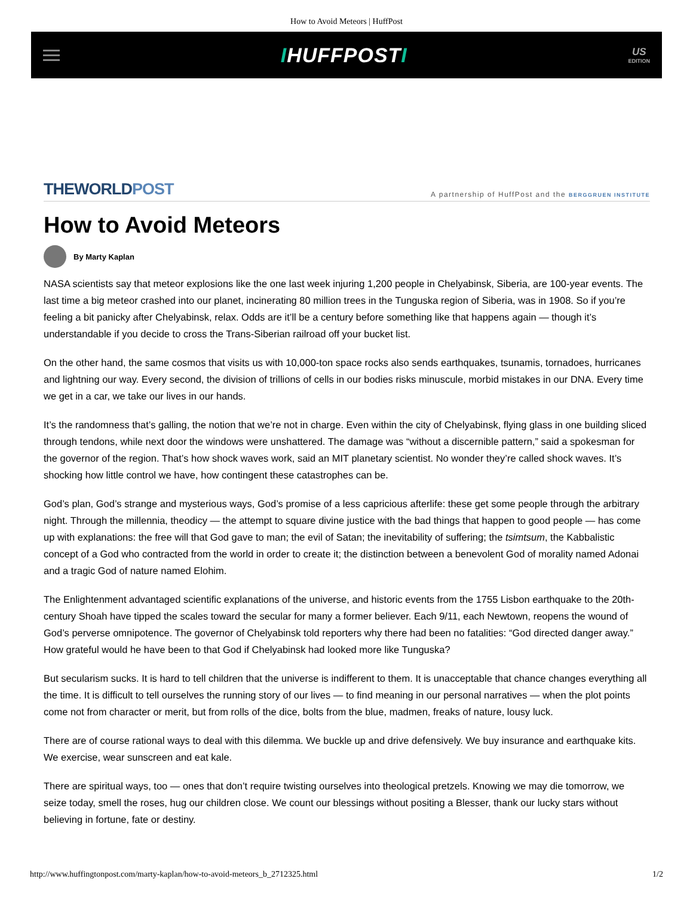How to Avoid Meteors | HuffPost
IHUFFPOSTI
US
EDITION
THEWORLD POST
A partnership of HuffPost and the BERGGRUEN INSTITUTE
How to Avoid Meteors
By Marty Kaplan
NASA scientists say that meteor explosions like the one last week injuring 1,200 people in Chelyabinsk, Siberia, are 100-year events. The last time a big meteor crashed into our planet, incinerating 80 million trees in the Tunguska region of Siberia, was in 1908. So if you’re feeling a bit panicky after Chelyabinsk, relax. Odds are it’ll be a century before something like that happens again — though it’s understandable if you decide to cross the Trans-Siberian railroad off your bucket list.
On the other hand, the same cosmos that visits us with 10,000-ton space rocks also sends earthquakes, tsunamis, tornadoes, hurricanes and lightning our way. Every second, the division of trillions of cells in our bodies risks minuscule, morbid mistakes in our DNA. Every time we get in a car, we take our lives in our hands.
It’s the randomness that’s galling, the notion that we’re not in charge. Even within the city of Chelyabinsk, flying glass in one building sliced through tendons, while next door the windows were unshattered. The damage was “without a discernible pattern,” said a spokesman for the governor of the region. That’s how shock waves work, said an MIT planetary scientist. No wonder they’re called shock waves. It’s shocking how little control we have, how contingent these catastrophes can be.
God’s plan, God’s strange and mysterious ways, God’s promise of a less capricious afterlife: these get some people through the arbitrary night. Through the millennia, theodicy — the attempt to square divine justice with the bad things that happen to good people — has come up with explanations: the free will that God gave to man; the evil of Satan; the inevitability of suffering; the tsimtsum, the Kabbalistic concept of a God who contracted from the world in order to create it; the distinction between a benevolent God of morality named Adonai and a tragic God of nature named Elohim.
The Enlightenment advantaged scientific explanations of the universe, and historic events from the 1755 Lisbon earthquake to the 20th-century Shoah have tipped the scales toward the secular for many a former believer. Each 9/11, each Newtown, reopens the wound of God’s perverse omnipotence. The governor of Chelyabinsk told reporters why there had been no fatalities: “God directed danger away.” How grateful would he have been to that God if Chelyabinsk had looked more like Tunguska?
But secularism sucks. It is hard to tell children that the universe is indifferent to them. It is unacceptable that chance changes everything all the time. It is difficult to tell ourselves the running story of our lives — to find meaning in our personal narratives — when the plot points come not from character or merit, but from rolls of the dice, bolts from the blue, madmen, freaks of nature, lousy luck.
There are of course rational ways to deal with this dilemma. We buckle up and drive defensively. We buy insurance and earthquake kits. We exercise, wear sunscreen and eat kale.
There are spiritual ways, too — ones that don’t require twisting ourselves into theological pretzels. Knowing we may die tomorrow, we seize today, smell the roses, hug our children close. We count our blessings without positing a Blesser, thank our lucky stars without believing in fortune, fate or destiny.
http://www.huffingtonpost.com/marty-kaplan/how-to-avoid-meteors_b_2712325.html 1/2